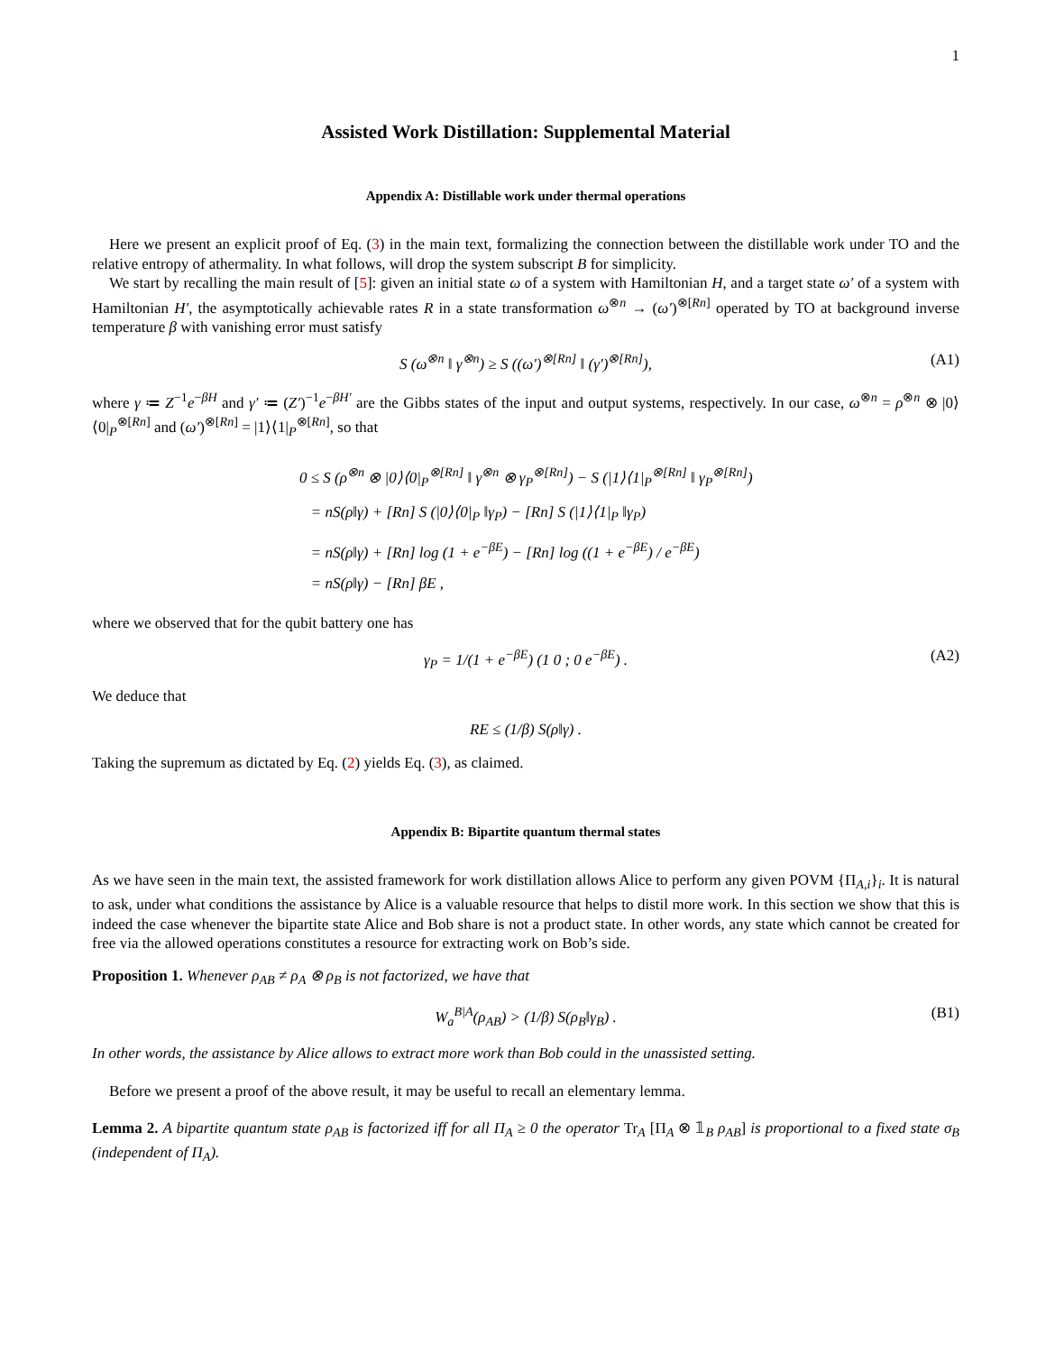1
Assisted Work Distillation: Supplemental Material
Appendix A: Distillable work under thermal operations
Here we present an explicit proof of Eq. (3) in the main text, formalizing the connection between the distillable work under TO and the relative entropy of athermality. In what follows, will drop the system subscript B for simplicity.
We start by recalling the main result of [5]: given an initial state ω of a system with Hamiltonian H, and a target state ω′ of a system with Hamiltonian H′, the asymptotically achievable rates R in a state transformation ω<sup>⊗n</sup> → (ω′)<sup>⊗[Rn]</sup> operated by TO at background inverse temperature β with vanishing error must satisfy
S (ω<sup>⊗n</sup> ‖ γ<sup>⊗n</sup>) ≥ S ((ω′)<sup>⊗[Rn]</sup> ‖ (γ′)<sup>⊗[Rn]</sup>), (A1)
where γ ≔ Z<sup>−1</sup>e<sup>−βH</sup> and γ′ ≔ (Z′)<sup>−1</sup>e<sup>−βH′</sup> are the Gibbs states of the input and output systems, respectively. In our case, ω<sup>⊗n</sup> = ρ<sup>⊗n</sup> ⊗ |0⟩⟨0|<sub>P</sub><sup>⊗[Rn]</sup> and (ω′)<sup>⊗[Rn]</sup> = |1⟩⟨1|<sub>P</sub><sup>⊗[Rn]</sup>, so that
0 ≤ S (ρ<sup>⊗n</sup> ⊗ |0⟩⟨0|<sub>P</sub><sup>⊗[Rn]</sup> ‖ γ<sup>⊗n</sup> ⊗ γ<sub>P</sub><sup>⊗[Rn]</sup>) − S (|1⟩⟨1|<sub>P</sub><sup>⊗[Rn]</sup> ‖ γ<sub>P</sub><sup>⊗[Rn]</sup>)
= nS(ρ‖γ) + [Rn] S (|0⟩⟨0|<sub>P</sub> ‖γ<sub>P</sub>) − [Rn] S (|1⟩⟨1|<sub>P</sub> ‖γ<sub>P</sub>)
= nS(ρ‖γ) + [Rn] log (1 + e<sup>−βE</sup>) − [Rn] log ((1 + e<sup>−βE</sup>) / e<sup>−βE</sup>)
= nS(ρ‖γ) − [Rn] βE ,
where we observed that for the qubit battery one has
γ<sub>P</sub> = 1/(1 + e<sup>−βE</sup>) (1 0 ; 0 e<sup>−βE</sup>) . (A2)
We deduce that
RE ≤ (1/β) S(ρ‖γ) .
Taking the supremum as dictated by Eq. (2) yields Eq. (3), as claimed.
Appendix B: Bipartite quantum thermal states
As we have seen in the main text, the assisted framework for work distillation allows Alice to perform any given POVM {Π<sub>A,i</sub>}<sub>i</sub>. It is natural to ask, under what conditions the assistance by Alice is a valuable resource that helps to distil more work. In this section we show that this is indeed the case whenever the bipartite state Alice and Bob share is not a product state. In other words, any state which cannot be created for free via the allowed operations constitutes a resource for extracting work on Bob’s side.
Proposition 1. Whenever ρ<sub>AB</sub> ≠ ρ<sub>A</sub> ⊗ ρ<sub>B</sub> is not factorized, we have that
W<sub>a</sub><sup>B|A</sup>(ρ<sub>AB</sub>) > (1/β) S(ρ<sub>B</sub>‖γ<sub>B</sub>) . (B1)
In other words, the assistance by Alice allows to extract more work than Bob could in the unassisted setting.
Before we present a proof of the above result, it may be useful to recall an elementary lemma.
Lemma 2. A bipartite quantum state ρ<sub>AB</sub> is factorized iff for all Π<sub>A</sub> ≥ 0 the operator Tr<sub>A</sub> [Π<sub>A</sub> ⊗ 𝟙<sub>B</sub> ρ<sub>AB</sub>] is proportional to a fixed state σ<sub>B</sub> (independent of Π<sub>A</sub>).